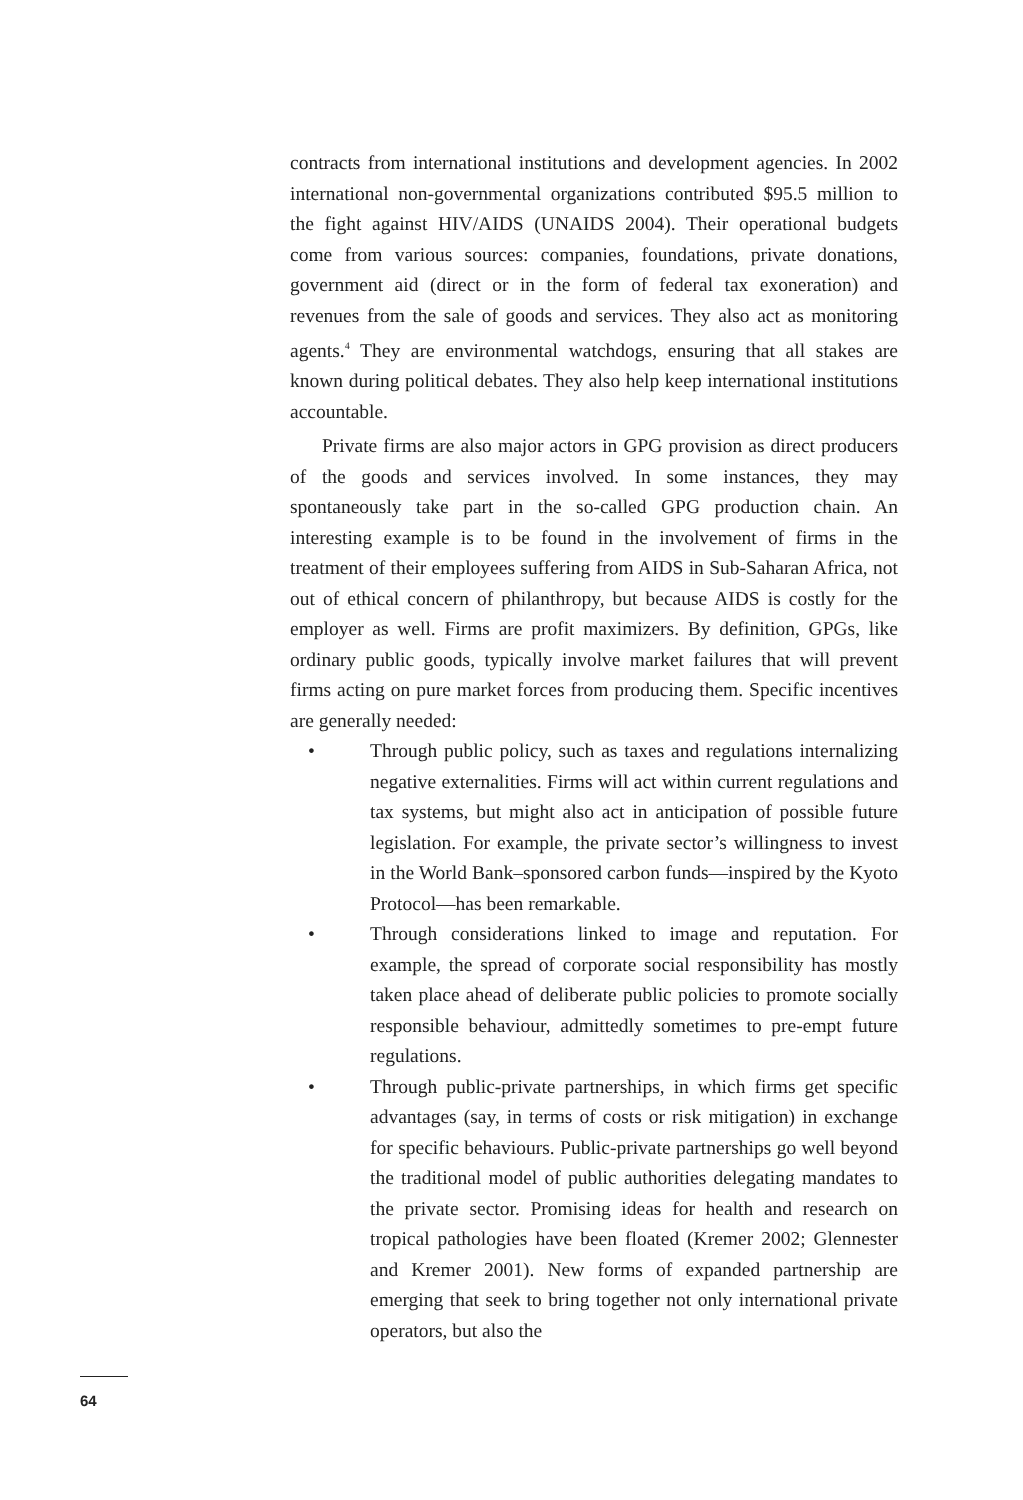contracts from international institutions and development agencies. In 2002 international non-governmental organizations contributed $95.5 million to the fight against HIV/AIDS (UNAIDS 2004). Their operational budgets come from various sources: companies, foundations, private donations, government aid (direct or in the form of federal tax exoneration) and revenues from the sale of goods and services. They also act as monitoring agents.<sup>4</sup> They are environmental watchdogs, ensuring that all stakes are known during political debates. They also help keep international institutions accountable.
Private firms are also major actors in GPG provision as direct producers of the goods and services involved. In some instances, they may spontaneously take part in the so-called GPG production chain. An interesting example is to be found in the involvement of firms in the treatment of their employees suffering from AIDS in Sub-Saharan Africa, not out of ethical concern of philanthropy, but because AIDS is costly for the employer as well. Firms are profit maximizers. By definition, GPGs, like ordinary public goods, typically involve market failures that will prevent firms acting on pure market forces from producing them. Specific incentives are generally needed:
• Through public policy, such as taxes and regulations internalizing negative externalities. Firms will act within current regulations and tax systems, but might also act in anticipation of possible future legislation. For example, the private sector’s willingness to invest in the World Bank–sponsored carbon funds—inspired by the Kyoto Protocol—has been remarkable.
• Through considerations linked to image and reputation. For example, the spread of corporate social responsibility has mostly taken place ahead of deliberate public policies to promote socially responsible behaviour, admittedly sometimes to pre-empt future regulations.
• Through public-private partnerships, in which firms get specific advantages (say, in terms of costs or risk mitigation) in exchange for specific behaviours. Public-private partnerships go well beyond the traditional model of public authorities delegating mandates to the private sector. Promising ideas for health and research on tropical pathologies have been floated (Kremer 2002; Glennester and Kremer 2001). New forms of expanded partnership are emerging that seek to bring together not only international private operators, but also the
64